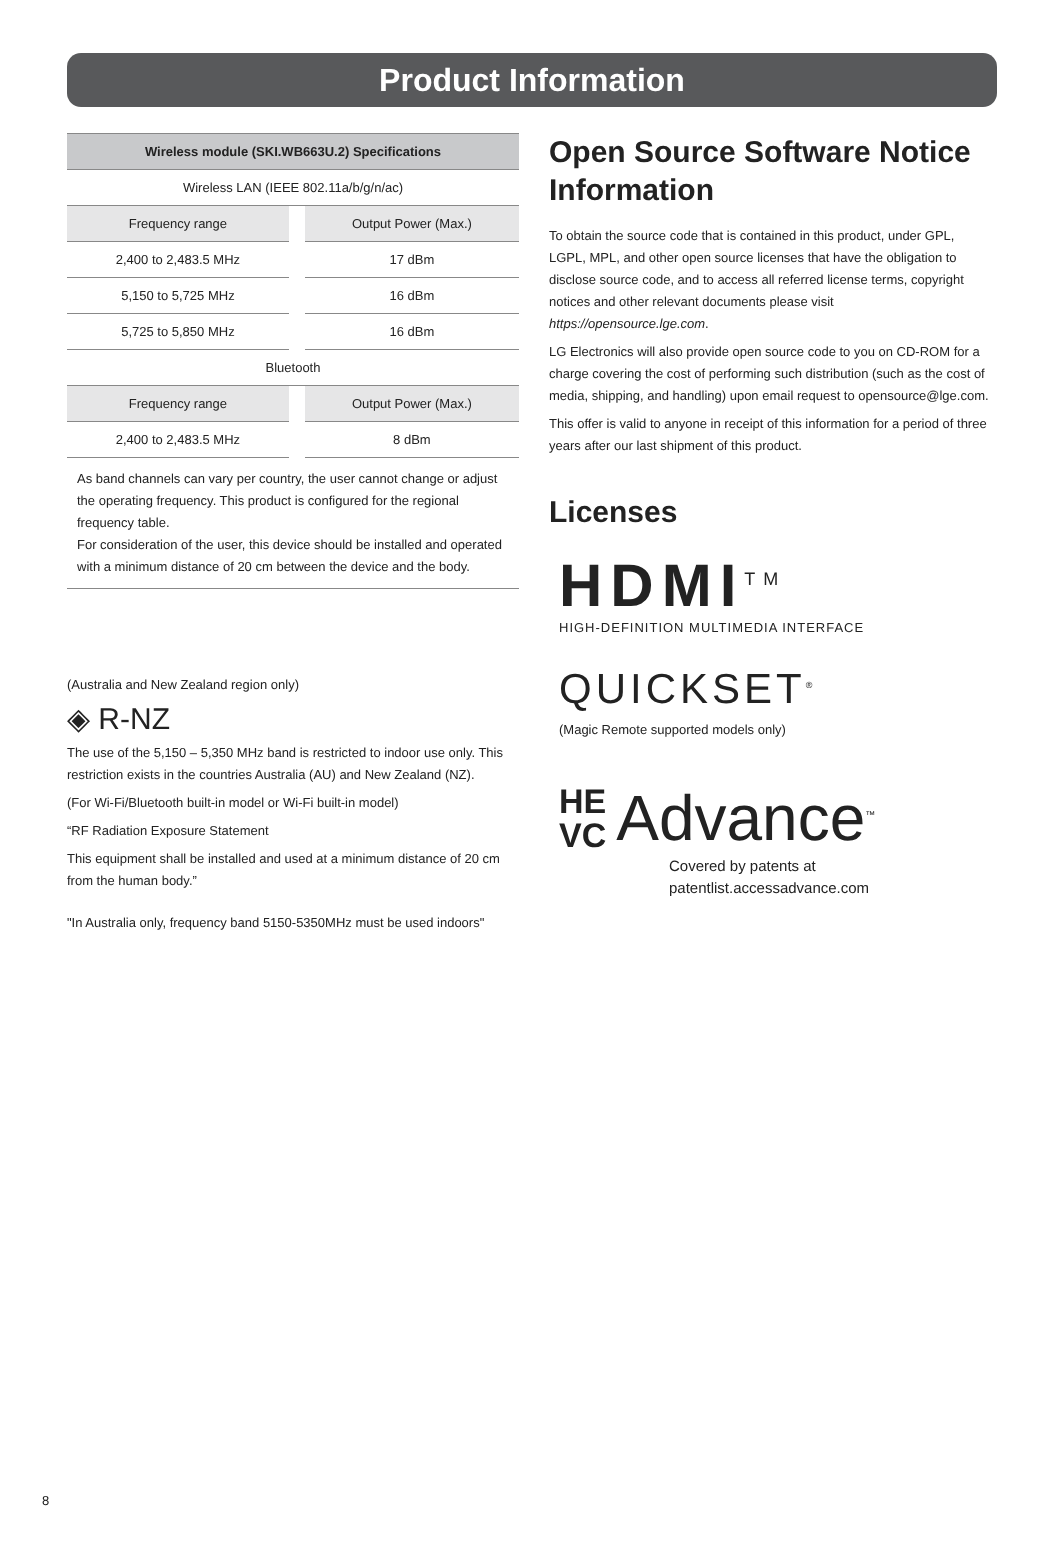Product Information
| Wireless module (SKI.WB663U.2) Specifications | | |
| --- | --- | --- |
| Wireless LAN (IEEE 802.11a/b/g/n/ac) | | |
| Frequency range | | Output Power (Max.) |
| 2,400 to 2,483.5 MHz | | 17 dBm |
| 5,150 to 5,725 MHz | | 16 dBm |
| 5,725 to 5,850 MHz | | 16 dBm |
| Bluetooth | | |
| Frequency range | | Output Power (Max.) |
| 2,400 to 2,483.5 MHz | | 8 dBm |
As band channels can vary per country, the user cannot change or adjust the operating frequency. This product is configured for the regional frequency table.
For consideration of the user, this device should be installed and operated with a minimum distance of 20 cm between the device and the body.
(Australia and New Zealand region only)
◈ R-NZ
The use of the 5,150 – 5,350 MHz band is restricted to indoor use only. This restriction exists in the countries Australia (AU) and New Zealand (NZ).
(For Wi-Fi/Bluetooth built-in model or Wi-Fi built-in model)
“RF Radiation Exposure Statement
This equipment shall be installed and used at a minimum distance of 20 cm from the human body.”
"In Australia only, frequency band 5150-5350MHz must be used indoors"
Open Source Software Notice Information
To obtain the source code that is contained in this product, under GPL, LGPL, MPL, and other open source licenses that have the obligation to disclose source code, and to access all referred license terms, copyright notices and other relevant documents please visit https://opensource.lge.com.
LG Electronics will also provide open source code to you on CD-ROM for a charge covering the cost of performing such distribution (such as the cost of media, shipping, and handling) upon email request to opensource@lge.com.
This offer is valid to anyone in receipt of this information for a period of three years after our last shipment of this product.
Licenses
HDMI<sup>TM</sup>
HIGH-DEFINITION MULTIMEDIA INTERFACE
QUICKSET<sup>®</sup>
(Magic Remote supported models only)
HE
VC Advance<sup>™</sup>
Covered by patents at patentlist.accessadvance.com
8